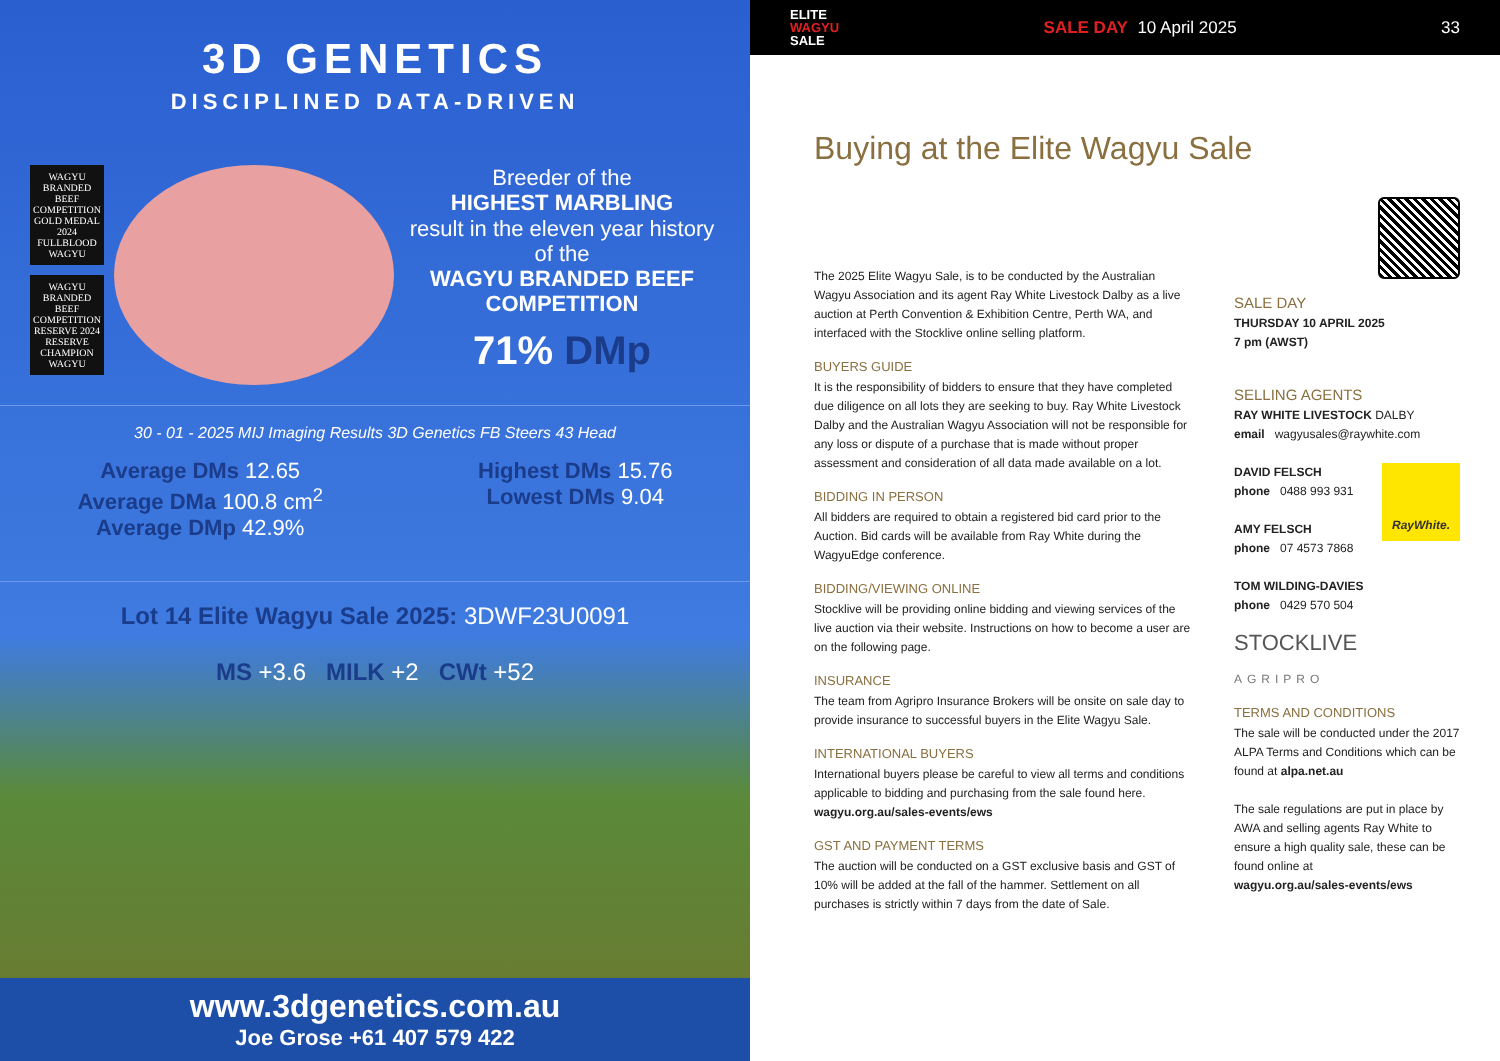3D GENETICS
DISCIPLINED DATA-DRIVEN
WAGYU BRANDED BEEF COMPETITION GOLD MEDAL 2024 FULLBLOOD WAGYU
WAGYU BRANDED BEEF COMPETITION RESERVE 2024 RESERVE CHAMPION WAGYU
Breeder of the
HIGHEST MARBLING
result in the eleven year history of the
WAGYU BRANDED BEEF COMPETITION
71% DMp
30 - 01 - 2025 MIJ Imaging Results 3D Genetics FB Steers 43 Head
Average DMs 12.65
Average DMa 100.8 cm<sup>2</sup>
Average DMp 42.9%
Highest DMs 15.76
Lowest DMs 9.04
Lot 14 Elite Wagyu Sale 2025: 3DWF23U0091
MS +3.6 MILK +2 CWt +52
www.3dgenetics.com.au
Joe Grose +61 407 579 422
ELITE
WAGYU
SALE
SALE DAY 10 April 2025 33
Buying at the Elite Wagyu Sale
The 2025 Elite Wagyu Sale, is to be conducted by the Australian Wagyu Association and its agent Ray White Livestock Dalby as a live auction at Perth Convention & Exhibition Centre, Perth WA, and interfaced with the Stocklive online selling platform.
BUYERS GUIDE
It is the responsibility of bidders to ensure that they have completed due diligence on all lots they are seeking to buy. Ray White Livestock Dalby and the Australian Wagyu Association will not be responsible for any loss or dispute of a purchase that is made without proper assessment and consideration of all data made available on a lot.
BIDDING IN PERSON
All bidders are required to obtain a registered bid card prior to the Auction. Bid cards will be available from Ray White during the WagyuEdge conference.
BIDDING/VIEWING ONLINE
Stocklive will be providing online bidding and viewing services of the live auction via their website. Instructions on how to become a user are on the following page.
INSURANCE
The team from Agripro Insurance Brokers will be onsite on sale day to provide insurance to successful buyers in the Elite Wagyu Sale.
INTERNATIONAL BUYERS
International buyers please be careful to view all terms and conditions applicable to bidding and purchasing from the sale found here.
wagyu.org.au/sales-events/ews
GST AND PAYMENT TERMS
The auction will be conducted on a GST exclusive basis and GST of 10% will be added at the fall of the hammer. Settlement on all purchases is strictly within 7 days from the date of Sale.
SALE DAY
THURSDAY 10 APRIL 2025
7 pm (AWST)
SELLING AGENTS
RAY WHITE LIVESTOCK DALBY
email wagyusales@raywhite.com
RayWhite.
DAVID FELSCH
phone 0488 993 931
AMY FELSCH
phone 07 4573 7868
TOM WILDING-DAVIES
phone 0429 570 504
STOCKLIVE
AGRIPRO
TERMS AND CONDITIONS
The sale will be conducted under the 2017 ALPA Terms and Conditions which can be found at alpa.net.au
The sale regulations are put in place by AWA and selling agents Ray White to ensure a high quality sale, these can be found online at
wagyu.org.au/sales-events/ews